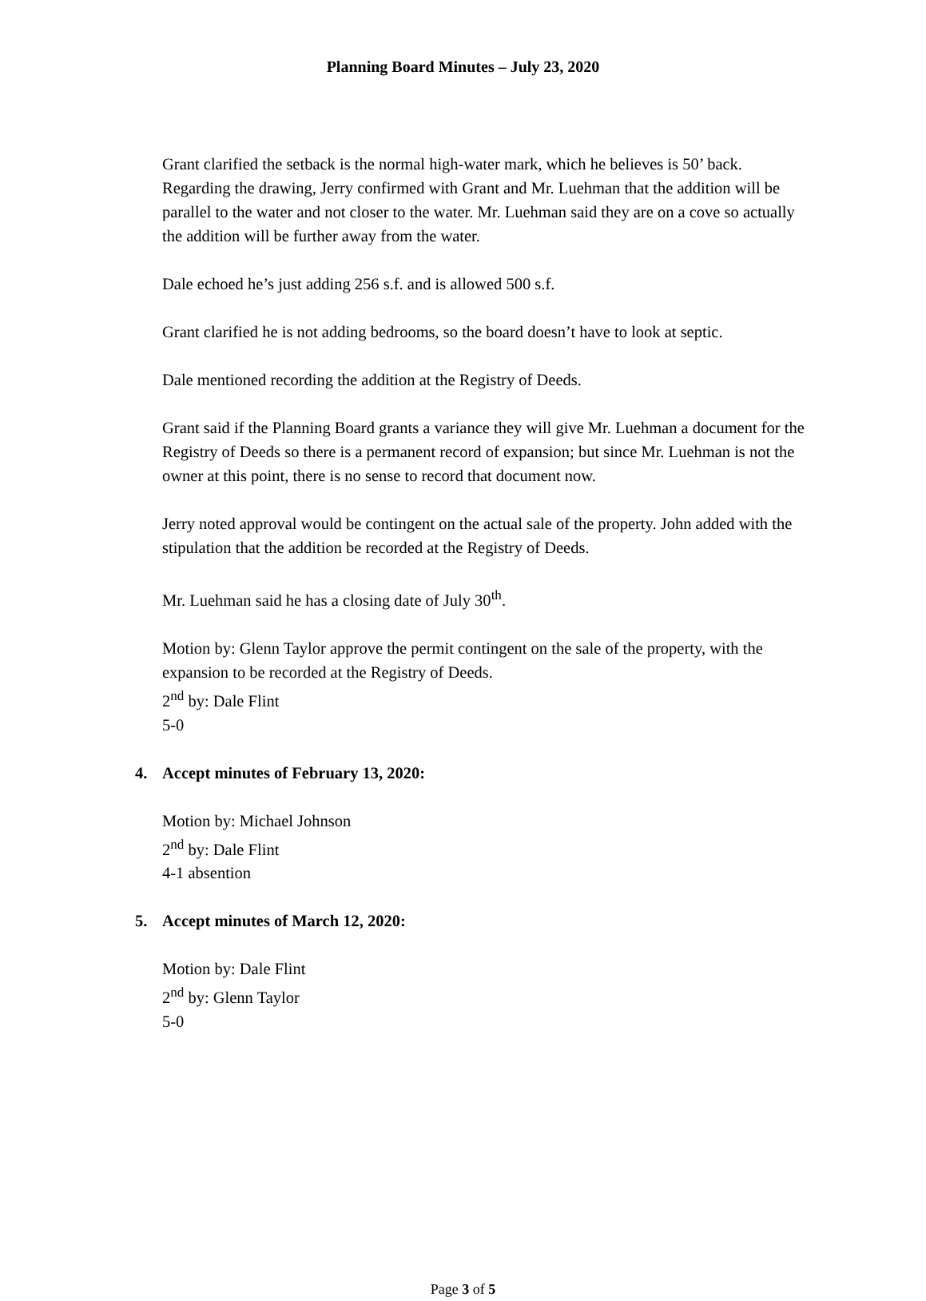Planning Board Minutes – July 23, 2020
Grant clarified the setback is the normal high-water mark, which he believes is 50’ back. Regarding the drawing, Jerry confirmed with Grant and Mr. Luehman that the addition will be parallel to the water and not closer to the water. Mr. Luehman said they are on a cove so actually the addition will be further away from the water.
Dale echoed he’s just adding 256 s.f. and is allowed 500 s.f.
Grant clarified he is not adding bedrooms, so the board doesn’t have to look at septic.
Dale mentioned recording the addition at the Registry of Deeds.
Grant said if the Planning Board grants a variance they will give Mr. Luehman a document for the Registry of Deeds so there is a permanent record of expansion; but since Mr. Luehman is not the owner at this point, there is no sense to record that document now.
Jerry noted approval would be contingent on the actual sale of the property. John added with the stipulation that the addition be recorded at the Registry of Deeds.
Mr. Luehman said he has a closing date of July 30<sup>th</sup>.
Motion by: Glenn Taylor approve the permit contingent on the sale of the property, with the expansion to be recorded at the Registry of Deeds.
2<sup>nd</sup> by: Dale Flint
5-0
4. Accept minutes of February 13, 2020:
Motion by: Michael Johnson
2<sup>nd</sup> by: Dale Flint
4-1 absention
5. Accept minutes of March 12, 2020:
Motion by: Dale Flint
2<sup>nd</sup> by: Glenn Taylor
5-0
Page 3 of 5